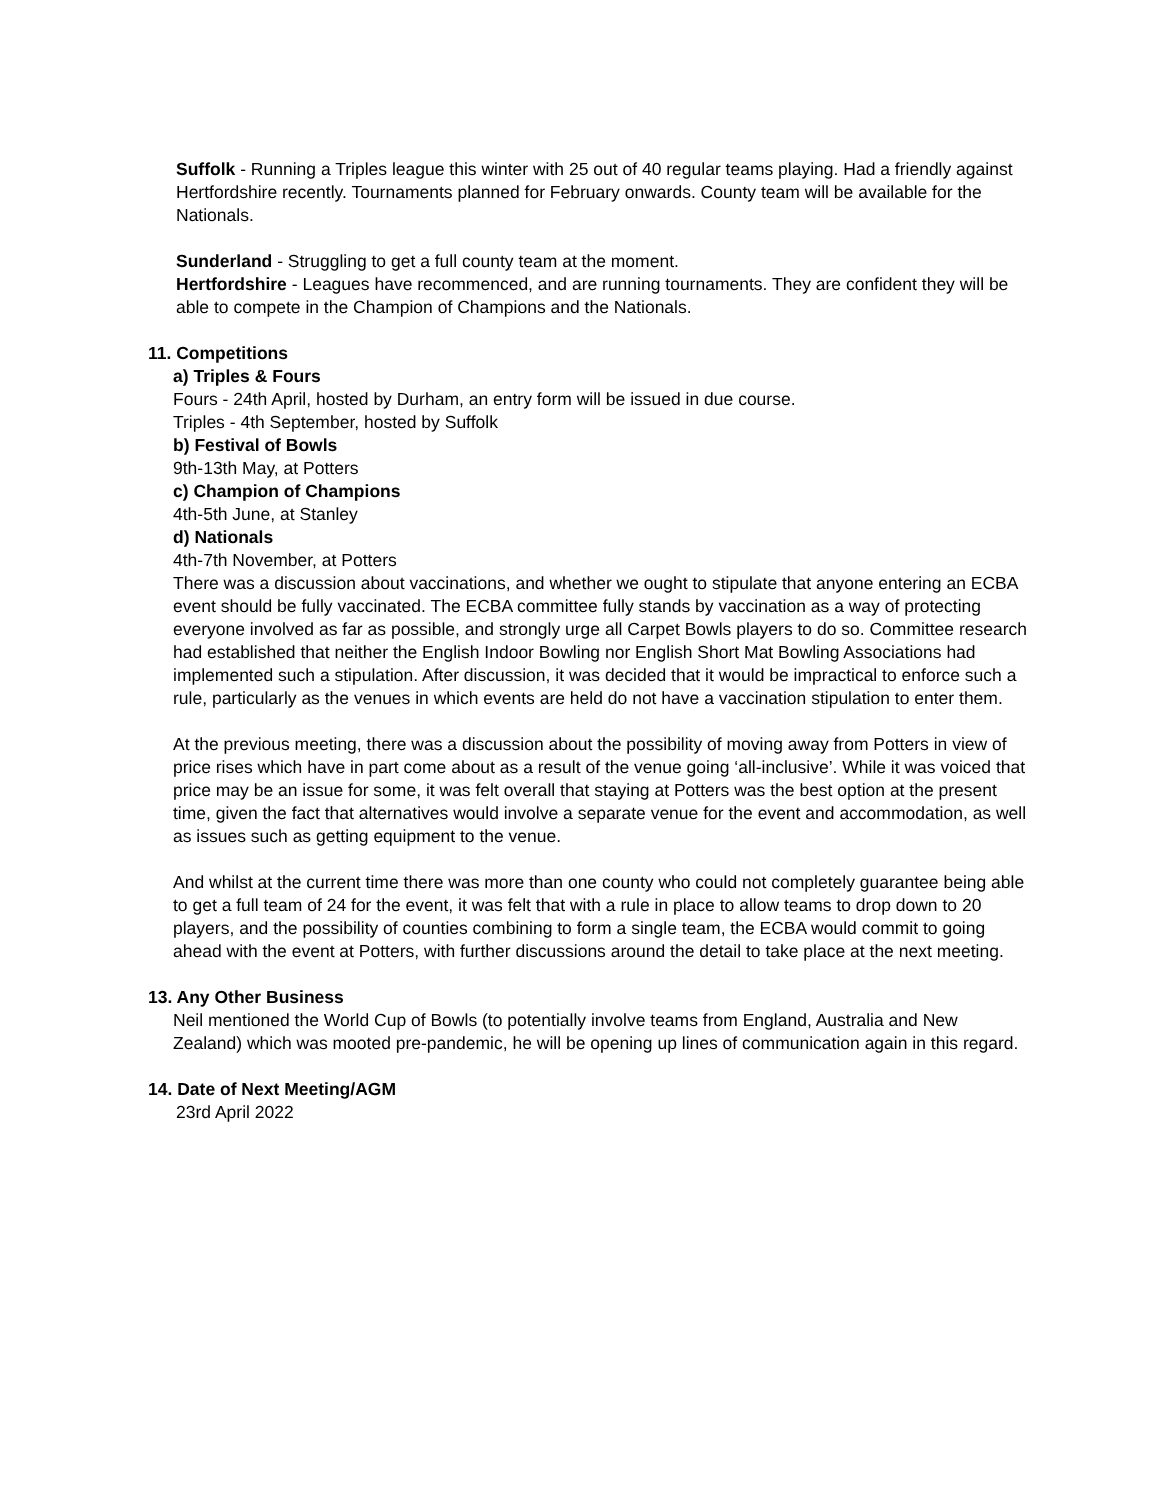Suffolk - Running a Triples league this winter with 25 out of 40 regular teams playing. Had a friendly against Hertfordshire recently. Tournaments planned for February onwards. County team will be available for the Nationals.
Sunderland - Struggling to get a full county team at the moment.
Hertfordshire - Leagues have recommenced, and are running tournaments. They are confident they will be able to compete in the Champion of Champions and the Nationals.
11. Competitions
a) Triples & Fours
Fours - 24th April, hosted by Durham, an entry form will be issued in due course.
Triples - 4th September, hosted by Suffolk
b) Festival of Bowls
9th-13th May, at Potters
c) Champion of Champions
4th-5th June, at Stanley
d) Nationals
4th-7th November, at Potters
There was a discussion about vaccinations, and whether we ought to stipulate that anyone entering an ECBA event should be fully vaccinated. The ECBA committee fully stands by vaccination as a way of protecting everyone involved as far as possible, and strongly urge all Carpet Bowls players to do so. Committee research had established that neither the English Indoor Bowling nor English Short Mat Bowling Associations had implemented such a stipulation. After discussion, it was decided that it would be impractical to enforce such a rule, particularly as the venues in which events are held do not have a vaccination stipulation to enter them.
At the previous meeting, there was a discussion about the possibility of moving away from Potters in view of price rises which have in part come about as a result of the venue going ‘all-inclusive’. While it was voiced that price may be an issue for some, it was felt overall that staying at Potters was the best option at the present time, given the fact that alternatives would involve a separate venue for the event and accommodation, as well as issues such as getting equipment to the venue.
And whilst at the current time there was more than one county who could not completely guarantee being able to get a full team of 24 for the event, it was felt that with a rule in place to allow teams to drop down to 20 players, and the possibility of counties combining to form a single team, the ECBA would commit to going ahead with the event at Potters, with further discussions around the detail to take place at the next meeting.
13. Any Other Business
Neil mentioned the World Cup of Bowls (to potentially involve teams from England, Australia and New Zealand) which was mooted pre-pandemic, he will be opening up lines of communication again in this regard.
14. Date of Next Meeting/AGM
23rd April 2022